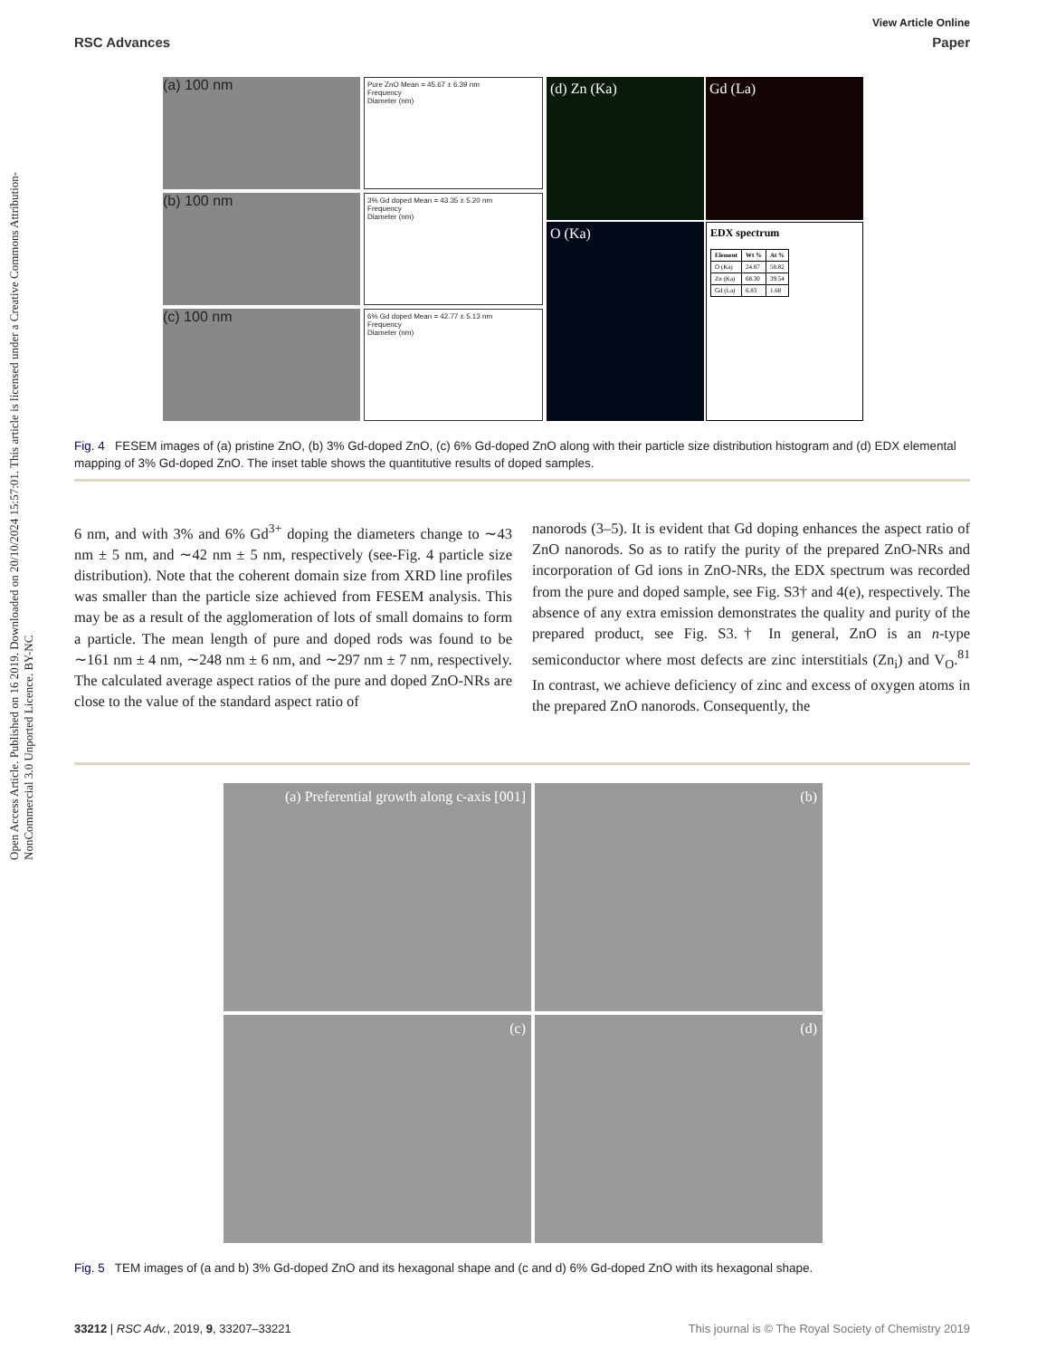Open Access Article. Published on 16 2019. Downloaded on 20/10/2024 15:57:01. This article is licensed under a Creative Commons Attribution-NonCommercial 3.0 Unported Licence. BY-NC
View Article Online
RSC Advances Paper
(a) 100 nm
(b) 100 nm
(c) 100 nm
Pure ZnO Mean = 45.67 ± 6.39 nm
Frequency
Diameter (nm)
3% Gd doped Mean = 43.35 ± 5.20 nm
Frequency
Diameter (nm)
6% Gd doped Mean = 42.77 ± 5.13 nm
Frequency
Diameter (nm)
(d) Zn (Ka)
Gd (La)
O (Ka)
EDX spectrum
| Element | Wt % | At % |
| --- | --- | --- |
| O (Ka) | 24.87 | 58.82 |
| Zn (Ka) | 68.30 | 39.54 |
| Gd (La) | 6.83 | 1.68 |
Fig. 4 FESEM images of (a) pristine ZnO, (b) 3% Gd-doped ZnO, (c) 6% Gd-doped ZnO along with their particle size distribution histogram and (d) EDX elemental mapping of 3% Gd-doped ZnO. The inset table shows the quantitutive results of doped samples.
6 nm, and with 3% and 6% Gd<sup>3+</sup> doping the diameters change to ∼43 nm ± 5 nm, and ∼42 nm ± 5 nm, respectively (see-Fig. 4 particle size distribution). Note that the coherent domain size from XRD line profiles was smaller than the particle size achieved from FESEM analysis. This may be as a result of the agglomeration of lots of small domains to form a particle. The mean length of pure and doped rods was found to be ∼161 nm ± 4 nm, ∼248 nm ± 6 nm, and ∼297 nm ± 7 nm, respectively. The calculated average aspect ratios of the pure and doped ZnO-NRs are close to the value of the standard aspect ratio of
nanorods (3–5). It is evident that Gd doping enhances the aspect ratio of ZnO nanorods. So as to ratify the purity of the prepared ZnO-NRs and incorporation of Gd ions in ZnO-NRs, the EDX spectrum was recorded from the pure and doped sample, see Fig. S3† and 4(e), respectively. The absence of any extra emission demonstrates the quality and purity of the prepared product, see Fig. S3.† In general, ZnO is an n-type semiconductor where most defects are zinc interstitials (Zn<sub>i</sub>) and V<sub>O</sub>.<sup>81</sup> In contrast, we achieve deficiency of zinc and excess of oxygen atoms in the prepared ZnO nanorods. Consequently, the
(a) Preferential growth along c-axis [001]
(b)
(c)
(d)
Fig. 5 TEM images of (a and b) 3% Gd-doped ZnO and its hexagonal shape and (c and d) 6% Gd-doped ZnO with its hexagonal shape.
33212 | RSC Adv., 2019, 9, 33207–33221 This journal is © The Royal Society of Chemistry 2019